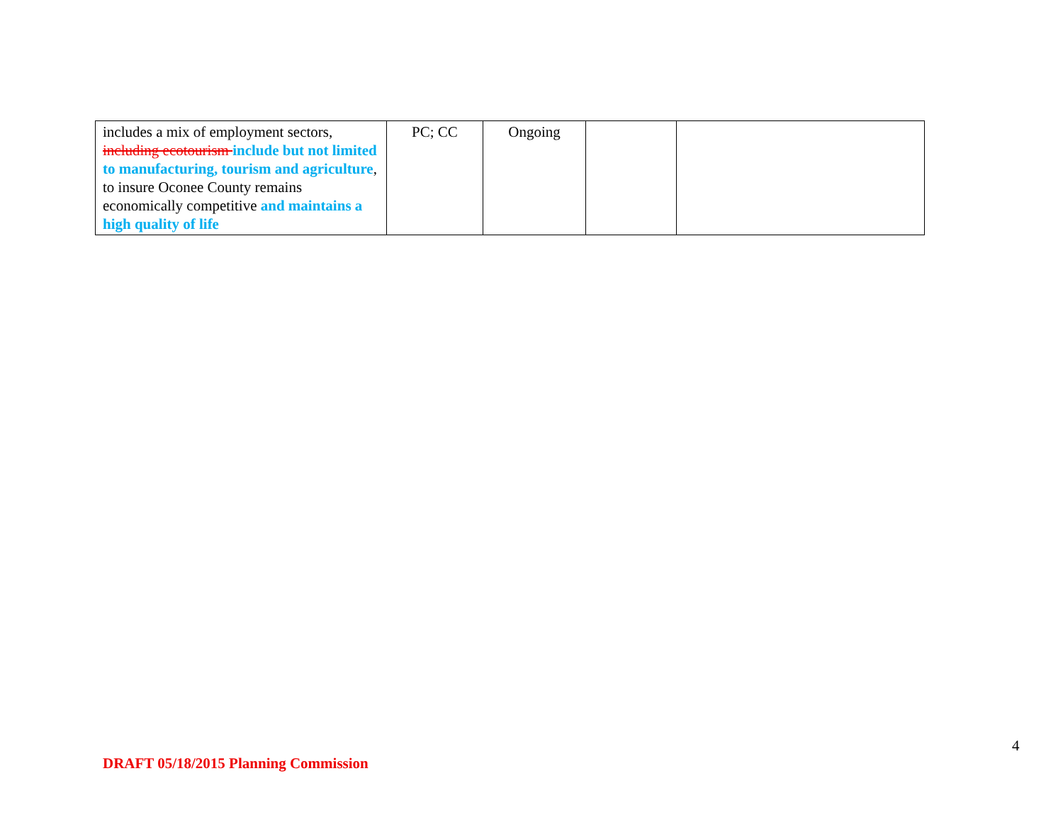| includes a mix of employment sectors, including ecotourism include but not limited to manufacturing, tourism and agriculture , to insure Oconee County remains economically competitive and maintains a high quality of life | PC; CC | Ongoing | | |
4
DRAFT 05/18/2015 Planning Commission